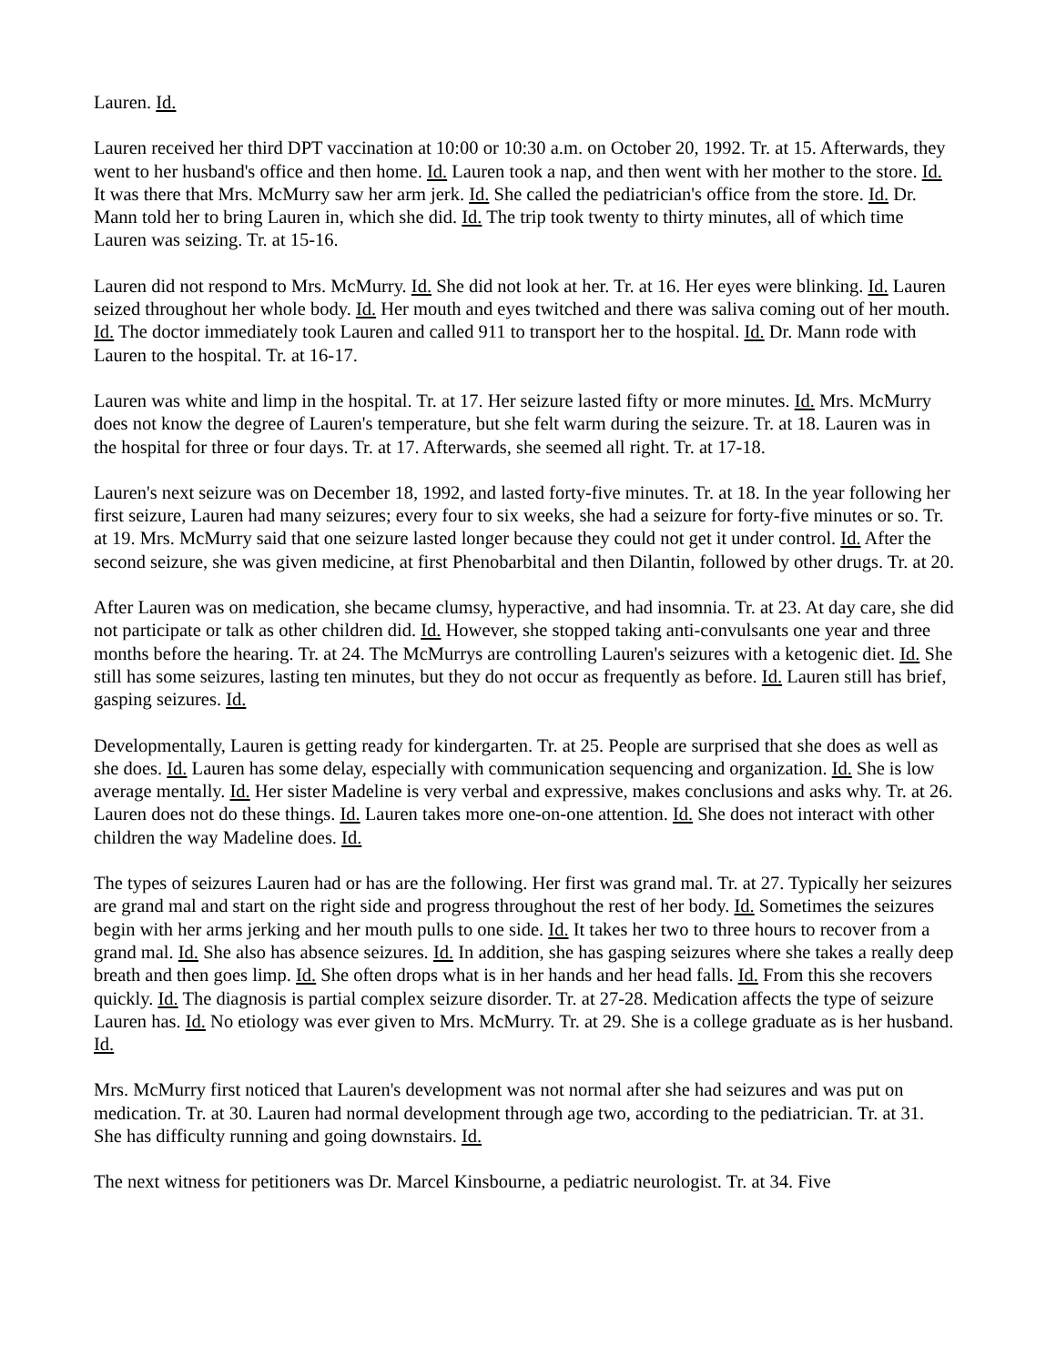Lauren. Id.
Lauren received her third DPT vaccination at 10:00 or 10:30 a.m. on October 20, 1992. Tr. at 15. Afterwards, they went to her husband's office and then home. Id. Lauren took a nap, and then went with her mother to the store. Id. It was there that Mrs. McMurry saw her arm jerk. Id. She called the pediatrician's office from the store. Id. Dr. Mann told her to bring Lauren in, which she did. Id. The trip took twenty to thirty minutes, all of which time Lauren was seizing. Tr. at 15-16.
Lauren did not respond to Mrs. McMurry. Id. She did not look at her. Tr. at 16. Her eyes were blinking. Id. Lauren seized throughout her whole body. Id. Her mouth and eyes twitched and there was saliva coming out of her mouth. Id. The doctor immediately took Lauren and called 911 to transport her to the hospital. Id. Dr. Mann rode with Lauren to the hospital. Tr. at 16-17.
Lauren was white and limp in the hospital. Tr. at 17. Her seizure lasted fifty or more minutes. Id. Mrs. McMurry does not know the degree of Lauren's temperature, but she felt warm during the seizure. Tr. at 18. Lauren was in the hospital for three or four days. Tr. at 17. Afterwards, she seemed all right. Tr. at 17-18.
Lauren's next seizure was on December 18, 1992, and lasted forty-five minutes. Tr. at 18. In the year following her first seizure, Lauren had many seizures; every four to six weeks, she had a seizure for forty-five minutes or so. Tr. at 19. Mrs. McMurry said that one seizure lasted longer because they could not get it under control. Id. After the second seizure, she was given medicine, at first Phenobarbital and then Dilantin, followed by other drugs. Tr. at 20.
After Lauren was on medication, she became clumsy, hyperactive, and had insomnia. Tr. at 23. At day care, she did not participate or talk as other children did. Id. However, she stopped taking anti-convulsants one year and three months before the hearing. Tr. at 24. The McMurrys are controlling Lauren's seizures with a ketogenic diet. Id. She still has some seizures, lasting ten minutes, but they do not occur as frequently as before. Id. Lauren still has brief, gasping seizures. Id.
Developmentally, Lauren is getting ready for kindergarten. Tr. at 25. People are surprised that she does as well as she does. Id. Lauren has some delay, especially with communication sequencing and organization. Id. She is low average mentally. Id. Her sister Madeline is very verbal and expressive, makes conclusions and asks why. Tr. at 26. Lauren does not do these things. Id. Lauren takes more one-on-one attention. Id. She does not interact with other children the way Madeline does. Id.
The types of seizures Lauren had or has are the following. Her first was grand mal. Tr. at 27. Typically her seizures are grand mal and start on the right side and progress throughout the rest of her body. Id. Sometimes the seizures begin with her arms jerking and her mouth pulls to one side. Id. It takes her two to three hours to recover from a grand mal. Id. She also has absence seizures. Id. In addition, she has gasping seizures where she takes a really deep breath and then goes limp. Id. She often drops what is in her hands and her head falls. Id. From this she recovers quickly. Id. The diagnosis is partial complex seizure disorder. Tr. at 27-28. Medication affects the type of seizure Lauren has. Id. No etiology was ever given to Mrs. McMurry. Tr. at 29. She is a college graduate as is her husband. Id.
Mrs. McMurry first noticed that Lauren's development was not normal after she had seizures and was put on medication. Tr. at 30. Lauren had normal development through age two, according to the pediatrician. Tr. at 31. She has difficulty running and going downstairs. Id.
The next witness for petitioners was Dr. Marcel Kinsbourne, a pediatric neurologist. Tr. at 34. Five